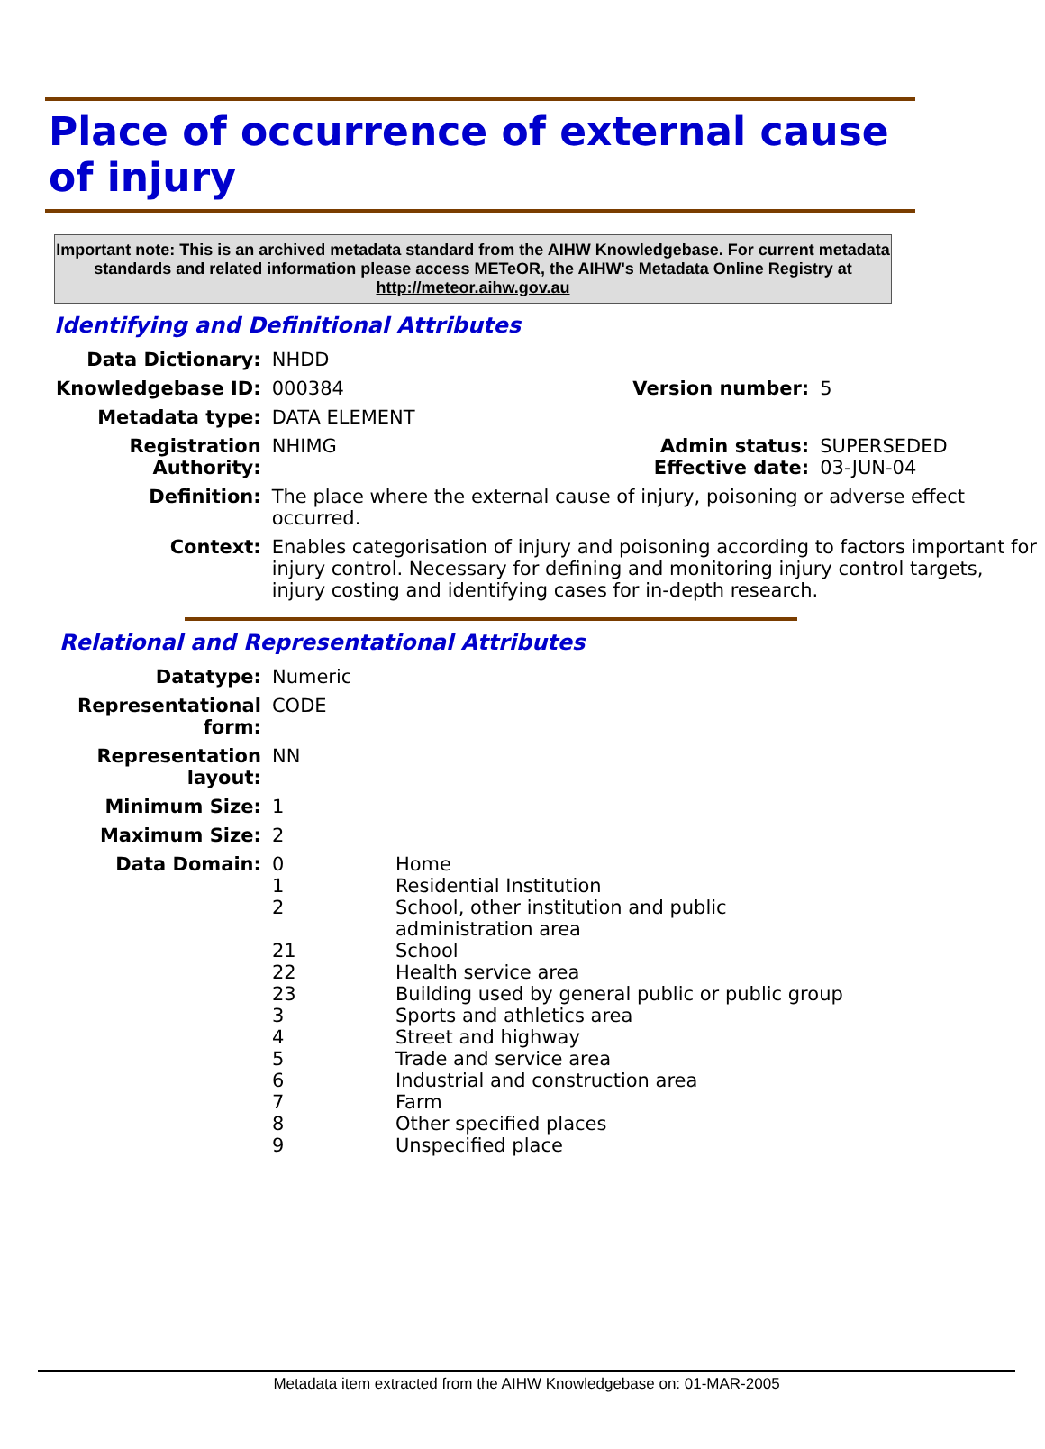Place of occurrence of external cause of injury
Important note: This is an archived metadata standard from the AIHW Knowledgebase. For current metadata standards and related information please access METeOR, the AIHW's Metadata Online Registry at http://meteor.aihw.gov.au
Identifying and Definitional Attributes
| Data Dictionary: | NHDD | | |
| Knowledgebase ID: | 000384 | Version number: | 5 |
| Metadata type: | DATA ELEMENT | | |
| Registration Authority: | NHIMG | Admin status: Effective date: | SUPERSEDED 03-JUN-04 |
| Definition: | The place where the external cause of injury, poisoning or adverse effect occurred. | | |
| Context: | Enables categorisation of injury and poisoning according to factors important for injury control. Necessary for defining and monitoring injury control targets, injury costing and identifying cases for in-depth research. | | |
Relational and Representational Attributes
| Datatype: | Numeric | |
| Representational form: | CODE | |
| Representation layout: | NN | |
| Minimum Size: | 1 | |
| Maximum Size: | 2 | |
| Data Domain: | 0 1 2 21 22 23 3 4 5 6 7 8 9 | Home Residential Institution School, other institution and public administration area School Health service area Building used by general public or public group Sports and athletics area Street and highway Trade and service area Industrial and construction area Farm Other specified places Unspecified place |
Metadata item extracted from the AIHW Knowledgebase on: 01-MAR-2005